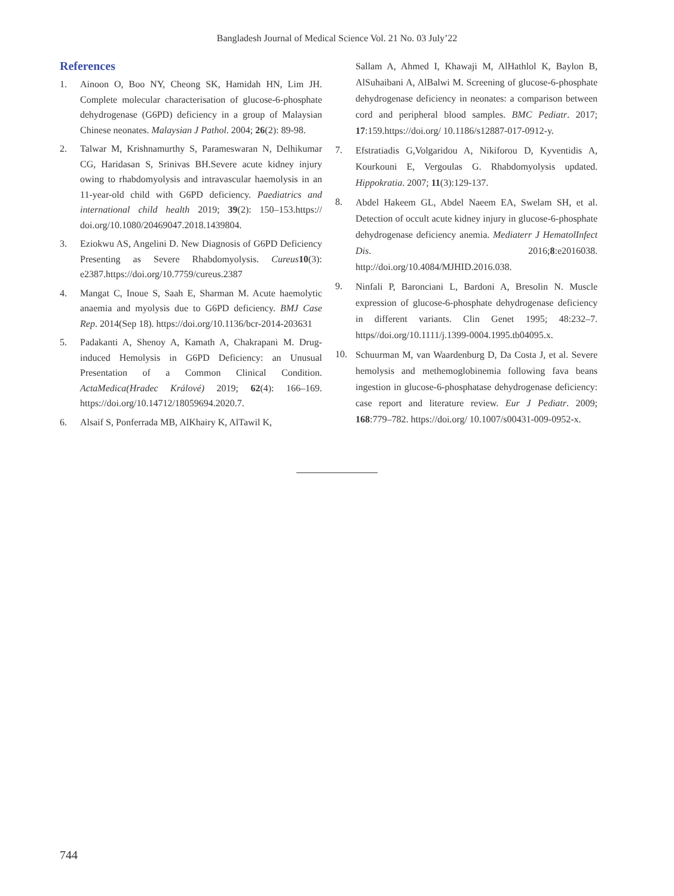Bangladesh Journal of Medical Science Vol. 21 No. 03 July’22
References
1. Ainoon O, Boo NY, Cheong SK, Hamidah HN, Lim JH. Complete molecular characterisation of glucose-6-phosphate dehydrogenase (G6PD) deficiency in a group of Malaysian Chinese neonates. Malaysian J Pathol. 2004; 26(2): 89-98.
2. Talwar M, Krishnamurthy S, Parameswaran N, Delhikumar CG, Haridasan S, Srinivas BH.Severe acute kidney injury owing to rhabdomyolysis and intravascular haemolysis in an 11-year-old child with G6PD deficiency. Paediatrics and international child health 2019; 39(2): 150–153.https:// doi.org/10.1080/20469047.2018.1439804.
3. Eziokwu AS, Angelini D. New Diagnosis of G6PD Deficiency Presenting as Severe Rhabdomyolysis. Cureus 10(3): e2387.https://doi.org/10.7759/cureus.2387
4. Mangat C, Inoue S, Saah E, Sharman M. Acute haemolytic anaemia and myolysis due to G6PD deficiency. BMJ Case Rep. 2014(Sep 18). https://doi.org/10.1136/bcr-2014-203631
5. Padakanti A, Shenoy A, Kamath A, Chakrapani M. Drug-induced Hemolysis in G6PD Deficiency: an Unusual Presentation of a Common Clinical Condition. ActaMedica(Hradec Králové) 2019; 62(4): 166–169. https://doi.org/10.14712/18059694.2020.7.
6. Alsaif S, Ponferrada MB, AlKhairy K, AlTawil K,
Sallam A, Ahmed I, Khawaji M, AlHathlol K, Baylon B, AlSuhaibani A, AlBalwi M. Screening of glucose-6-phosphate dehydrogenase deficiency in neonates: a comparison between cord and peripheral blood samples. BMC Pediatr. 2017; 17:159.https://doi.org/ 10.1186/s12887-017-0912-y.
7. Efstratiadis G,Volgaridou A, Nikiforou D, Kyventidis A, Kourkouni E, Vergoulas G. Rhabdomyolysis updated. Hippokratia. 2007; 11(3):129-137.
8. Abdel Hakeem GL, Abdel Naeem EA, Swelam SH, et al. Detection of occult acute kidney injury in glucose-6-phosphate dehydrogenase deficiency anemia. Mediaterr J HematolInfect Dis. 2016;8:e2016038. http://doi.org/10.4084/MJHID.2016.038.
9. Ninfali P, Baronciani L, Bardoni A, Bresolin N. Muscle expression of glucose-6-phosphate dehydrogenase deficiency in different variants. Clin Genet 1995; 48:232–7. https//doi.org/10.1111/j.1399-0004.1995.tb04095.x.
10. Schuurman M, van Waardenburg D, Da Costa J, et al. Severe hemolysis and methemoglobinemia following fava beans ingestion in glucose-6-phosphatase dehydrogenase deficiency: case report and literature review. Eur J Pediatr. 2009; 168:779–782. https://doi.org/ 10.1007/s00431-009-0952-x.
744